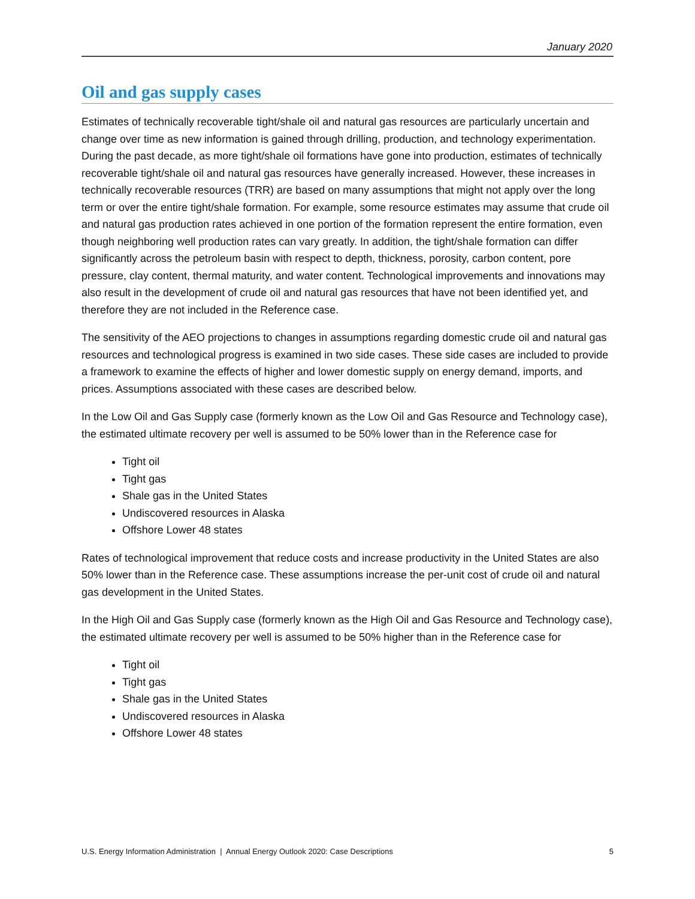January 2020
Oil and gas supply cases
Estimates of technically recoverable tight/shale oil and natural gas resources are particularly uncertain and change over time as new information is gained through drilling, production, and technology experimentation. During the past decade, as more tight/shale oil formations have gone into production, estimates of technically recoverable tight/shale oil and natural gas resources have generally increased. However, these increases in technically recoverable resources (TRR) are based on many assumptions that might not apply over the long term or over the entire tight/shale formation. For example, some resource estimates may assume that crude oil and natural gas production rates achieved in one portion of the formation represent the entire formation, even though neighboring well production rates can vary greatly. In addition, the tight/shale formation can differ significantly across the petroleum basin with respect to depth, thickness, porosity, carbon content, pore pressure, clay content, thermal maturity, and water content. Technological improvements and innovations may also result in the development of crude oil and natural gas resources that have not been identified yet, and therefore they are not included in the Reference case.
The sensitivity of the AEO projections to changes in assumptions regarding domestic crude oil and natural gas resources and technological progress is examined in two side cases. These side cases are included to provide a framework to examine the effects of higher and lower domestic supply on energy demand, imports, and prices. Assumptions associated with these cases are described below.
In the Low Oil and Gas Supply case (formerly known as the Low Oil and Gas Resource and Technology case), the estimated ultimate recovery per well is assumed to be 50% lower than in the Reference case for
Tight oil
Tight gas
Shale gas in the United States
Undiscovered resources in Alaska
Offshore Lower 48 states
Rates of technological improvement that reduce costs and increase productivity in the United States are also 50% lower than in the Reference case. These assumptions increase the per-unit cost of crude oil and natural gas development in the United States.
In the High Oil and Gas Supply case (formerly known as the High Oil and Gas Resource and Technology case), the estimated ultimate recovery per well is assumed to be 50% higher than in the Reference case for
Tight oil
Tight gas
Shale gas in the United States
Undiscovered resources in Alaska
Offshore Lower 48 states
U.S. Energy Information Administration | Annual Energy Outlook 2020: Case Descriptions 5